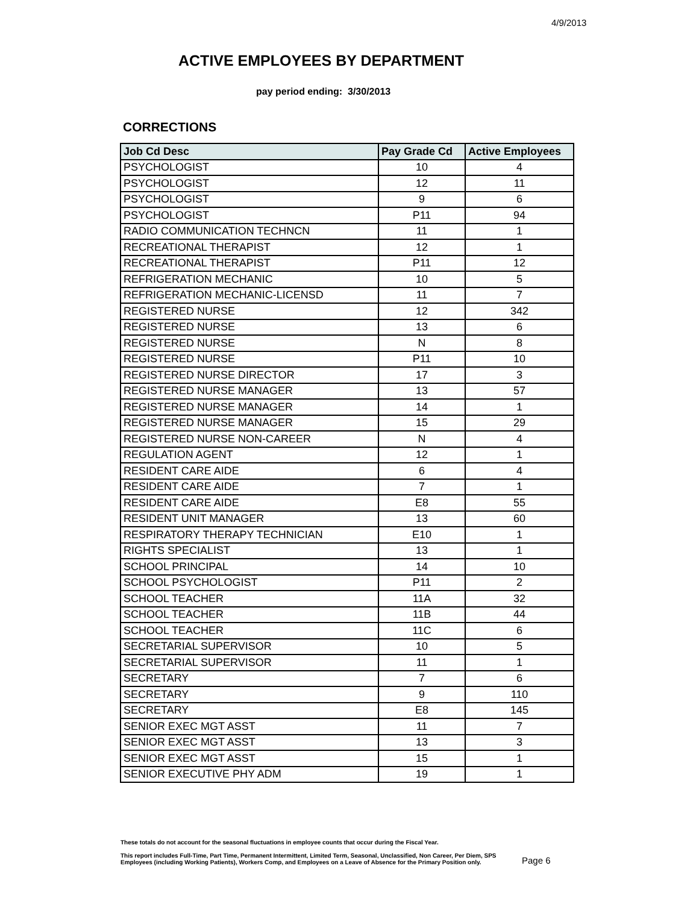4/9/2013
ACTIVE EMPLOYEES BY DEPARTMENT
pay period ending: 3/30/2013
CORRECTIONS
| Job Cd Desc | Pay Grade Cd | Active Employees |
| --- | --- | --- |
| PSYCHOLOGIST | 10 | 4 |
| PSYCHOLOGIST | 12 | 11 |
| PSYCHOLOGIST | 9 | 6 |
| PSYCHOLOGIST | P11 | 94 |
| RADIO COMMUNICATION TECHNCN | 11 | 1 |
| RECREATIONAL THERAPIST | 12 | 1 |
| RECREATIONAL THERAPIST | P11 | 12 |
| REFRIGERATION MECHANIC | 10 | 5 |
| REFRIGERATION MECHANIC-LICENSD | 11 | 7 |
| REGISTERED NURSE | 12 | 342 |
| REGISTERED NURSE | 13 | 6 |
| REGISTERED NURSE | N | 8 |
| REGISTERED NURSE | P11 | 10 |
| REGISTERED NURSE DIRECTOR | 17 | 3 |
| REGISTERED NURSE MANAGER | 13 | 57 |
| REGISTERED NURSE MANAGER | 14 | 1 |
| REGISTERED NURSE MANAGER | 15 | 29 |
| REGISTERED NURSE NON-CAREER | N | 4 |
| REGULATION AGENT | 12 | 1 |
| RESIDENT CARE AIDE | 6 | 4 |
| RESIDENT CARE AIDE | 7 | 1 |
| RESIDENT CARE AIDE | E8 | 55 |
| RESIDENT UNIT MANAGER | 13 | 60 |
| RESPIRATORY THERAPY TECHNICIAN | E10 | 1 |
| RIGHTS SPECIALIST | 13 | 1 |
| SCHOOL PRINCIPAL | 14 | 10 |
| SCHOOL PSYCHOLOGIST | P11 | 2 |
| SCHOOL TEACHER | 11A | 32 |
| SCHOOL TEACHER | 11B | 44 |
| SCHOOL TEACHER | 11C | 6 |
| SECRETARIAL SUPERVISOR | 10 | 5 |
| SECRETARIAL SUPERVISOR | 11 | 1 |
| SECRETARY | 7 | 6 |
| SECRETARY | 9 | 110 |
| SECRETARY | E8 | 145 |
| SENIOR EXEC MGT ASST | 11 | 7 |
| SENIOR EXEC MGT ASST | 13 | 3 |
| SENIOR EXEC MGT ASST | 15 | 1 |
| SENIOR EXECUTIVE PHY ADM | 19 | 1 |
These totals do not account for the seasonal fluctuations in employee counts that occur during the Fiscal Year.
This report includes Full-Time, Part Time, Permanent Intermittent, Limited Term, Seasonal, Unclassified, Non Career, Per Diem, SPS
Employees (including Working Patients), Workers Comp, and Employees on a Leave of Absence for the Primary Position only.
Page 6